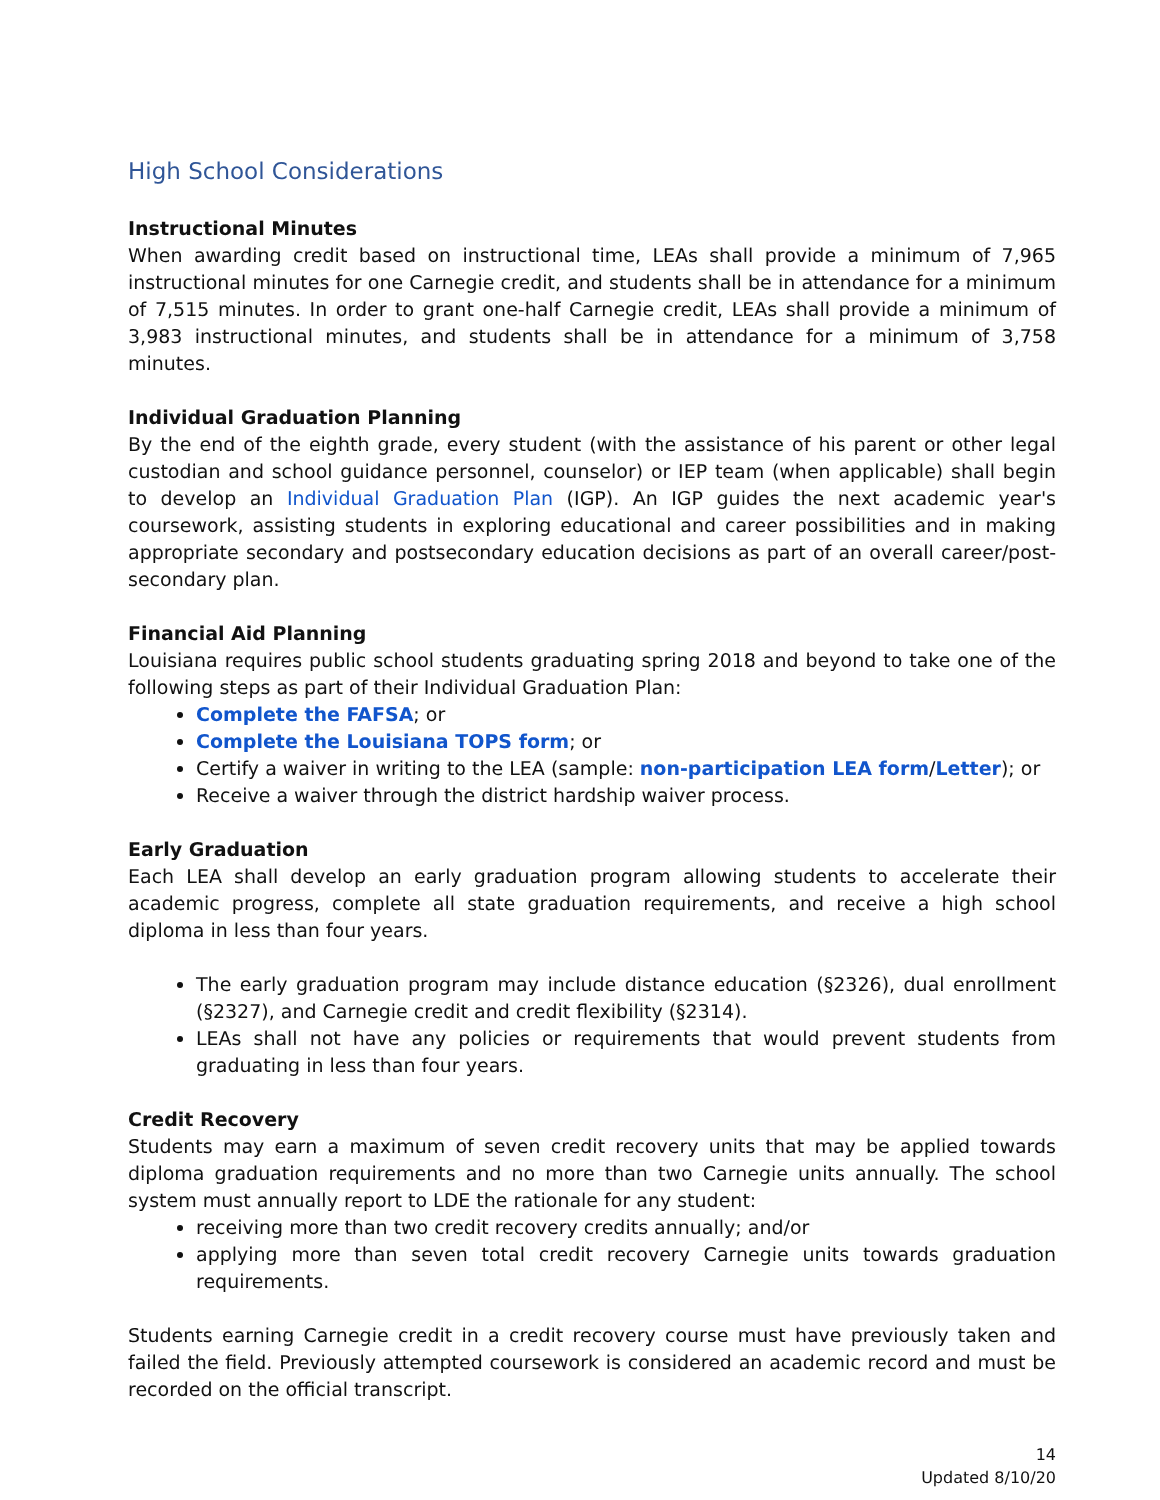High School Considerations
Instructional Minutes
When awarding credit based on instructional time, LEAs shall provide a minimum of 7,965 instructional minutes for one Carnegie credit, and students shall be in attendance for a minimum of 7,515 minutes. In order to grant one-half Carnegie credit, LEAs shall provide a minimum of 3,983 instructional minutes, and students shall be in attendance for a minimum of 3,758 minutes.
Individual Graduation Planning
By the end of the eighth grade, every student (with the assistance of his parent or other legal custodian and school guidance personnel, counselor) or IEP team (when applicable) shall begin to develop an Individual Graduation Plan (IGP). An IGP guides the next academic year's coursework, assisting students in exploring educational and career possibilities and in making appropriate secondary and postsecondary education decisions as part of an overall career/post-secondary plan.
Financial Aid Planning
Louisiana requires public school students graduating spring 2018 and beyond to take one of the following steps as part of their Individual Graduation Plan:
Complete the FAFSA; or
Complete the Louisiana TOPS form; or
Certify a waiver in writing to the LEA (sample: non-participation LEA form/Letter); or
Receive a waiver through the district hardship waiver process.
Early Graduation
Each LEA shall develop an early graduation program allowing students to accelerate their academic progress, complete all state graduation requirements, and receive a high school diploma in less than four years.
The early graduation program may include distance education (§2326), dual enrollment (§2327), and Carnegie credit and credit flexibility (§2314).
LEAs shall not have any policies or requirements that would prevent students from graduating in less than four years.
Credit Recovery
Students may earn a maximum of seven credit recovery units that may be applied towards diploma graduation requirements and no more than two Carnegie units annually. The school system must annually report to LDE the rationale for any student:
receiving more than two credit recovery credits annually; and/or
applying more than seven total credit recovery Carnegie units towards graduation requirements.
Students earning Carnegie credit in a credit recovery course must have previously taken and failed the field. Previously attempted coursework is considered an academic record and must be recorded on the official transcript.
14
Updated 8/10/20